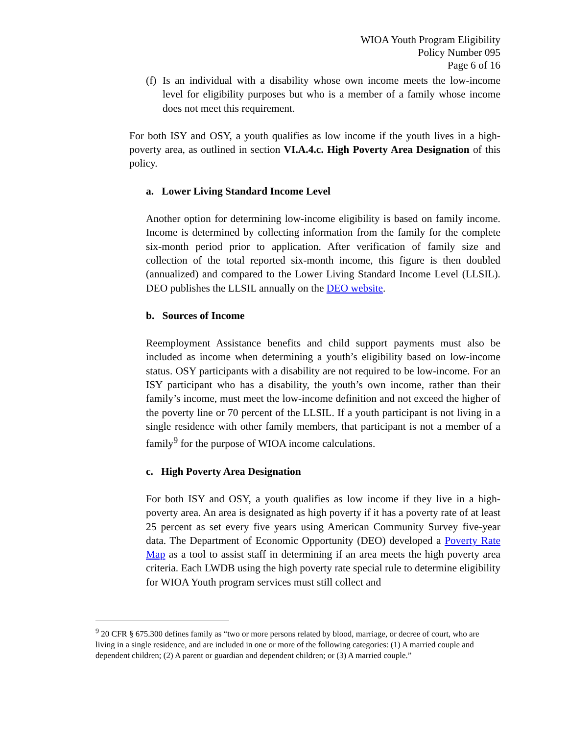WIOA Youth Program Eligibility
Policy Number 095
Page 6 of 16
(f)
Is an individual with a disability whose own income meets the low-income level for eligibility purposes but who is a member of a family whose income does not meet this requirement.
For both ISY and OSY, a youth qualifies as low income if the youth lives in a high-poverty area, as outlined in section VI.A.4.c. High Poverty Area Designation of this policy.
a. Lower Living Standard Income Level
Another option for determining low-income eligibility is based on family income. Income is determined by collecting information from the family for the complete six-month period prior to application. After verification of family size and collection of the total reported six-month income, this figure is then doubled (annualized) and compared to the Lower Living Standard Income Level (LLSIL). DEO publishes the LLSIL annually on the DEO website.
b. Sources of Income
Reemployment Assistance benefits and child support payments must also be included as income when determining a youth’s eligibility based on low-income status. OSY participants with a disability are not required to be low-income. For an ISY participant who has a disability, the youth’s own income, rather than their family’s income, must meet the low-income definition and not exceed the higher of the poverty line or 70 percent of the LLSIL. If a youth participant is not living in a single residence with other family members, that participant is not a member of a family<sup>9</sup> for the purpose of WIOA income calculations.
c. High Poverty Area Designation
For both ISY and OSY, a youth qualifies as low income if they live in a high-poverty area. An area is designated as high poverty if it has a poverty rate of at least 25 percent as set every five years using American Community Survey five-year data. The Department of Economic Opportunity (DEO) developed a Poverty Rate Map as a tool to assist staff in determining if an area meets the high poverty area criteria. Each LWDB using the high poverty rate special rule to determine eligibility for WIOA Youth program services must still collect and
<sup>9</sup> 20 CFR § 675.300 defines family as “two or more persons related by blood, marriage, or decree of court, who are living in a single residence, and are included in one or more of the following categories: (1) A married couple and dependent children; (2) A parent or guardian and dependent children; or (3) A married couple.”